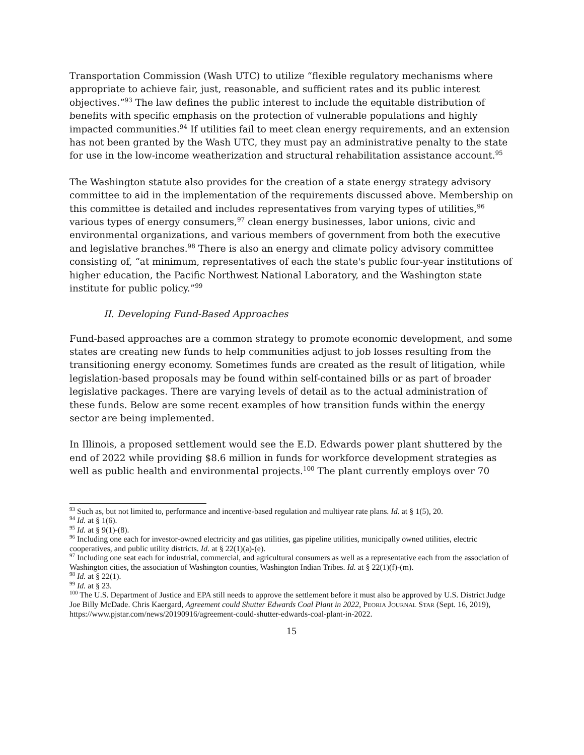Transportation Commission (Wash UTC) to utilize “flexible regulatory mechanisms where appropriate to achieve fair, just, reasonable, and sufficient rates and its public interest objectives.”<sup>93</sup> The law defines the public interest to include the equitable distribution of benefits with specific emphasis on the protection of vulnerable populations and highly impacted communities.<sup>94</sup> If utilities fail to meet clean energy requirements, and an extension has not been granted by the Wash UTC, they must pay an administrative penalty to the state for use in the low-income weatherization and structural rehabilitation assistance account.<sup>95</sup>
The Washington statute also provides for the creation of a state energy strategy advisory committee to aid in the implementation of the requirements discussed above. Membership on this committee is detailed and includes representatives from varying types of utilities,<sup>96</sup> various types of energy consumers,<sup>97</sup> clean energy businesses, labor unions, civic and environmental organizations, and various members of government from both the executive and legislative branches.<sup>98</sup> There is also an energy and climate policy advisory committee consisting of, “at minimum, representatives of each the state's public four-year institutions of higher education, the Pacific Northwest National Laboratory, and the Washington state institute for public policy.”<sup>99</sup>
II. Developing Fund-Based Approaches
Fund-based approaches are a common strategy to promote economic development, and some states are creating new funds to help communities adjust to job losses resulting from the transitioning energy economy. Sometimes funds are created as the result of litigation, while legislation-based proposals may be found within self-contained bills or as part of broader legislative packages. There are varying levels of detail as to the actual administration of these funds. Below are some recent examples of how transition funds within the energy sector are being implemented.
In Illinois, a proposed settlement would see the E.D. Edwards power plant shuttered by the end of 2022 while providing $8.6 million in funds for workforce development strategies as well as public health and environmental projects.<sup>100</sup> The plant currently employs over 70
<sup>93</sup> Such as, but not limited to, performance and incentive-based regulation and multiyear rate plans. Id. at § 1(5), 20.
<sup>94</sup> Id. at § 1(6).
<sup>95</sup> Id. at § 9(1)-(8).
<sup>96</sup> Including one each for investor-owned electricity and gas utilities, gas pipeline utilities, municipally owned utilities, electric cooperatives, and public utility districts. Id. at § 22(1)(a)-(e).
<sup>97</sup> Including one seat each for industrial, commercial, and agricultural consumers as well as a representative each from the association of Washington cities, the association of Washington counties, Washington Indian Tribes. Id. at § 22(1)(f)-(m).
<sup>98</sup> Id. at § 22(1).
<sup>99</sup> Id. at § 23.
<sup>100</sup> The U.S. Department of Justice and EPA still needs to approve the settlement before it must also be approved by U.S. District Judge Joe Billy McDade. Chris Kaergard, Agreement could Shutter Edwards Coal Plant in 2022, PEORIA JOURNAL STAR (Sept. 16, 2019), https://www.pjstar.com/news/20190916/agreement-could-shutter-edwards-coal-plant-in-2022.
15